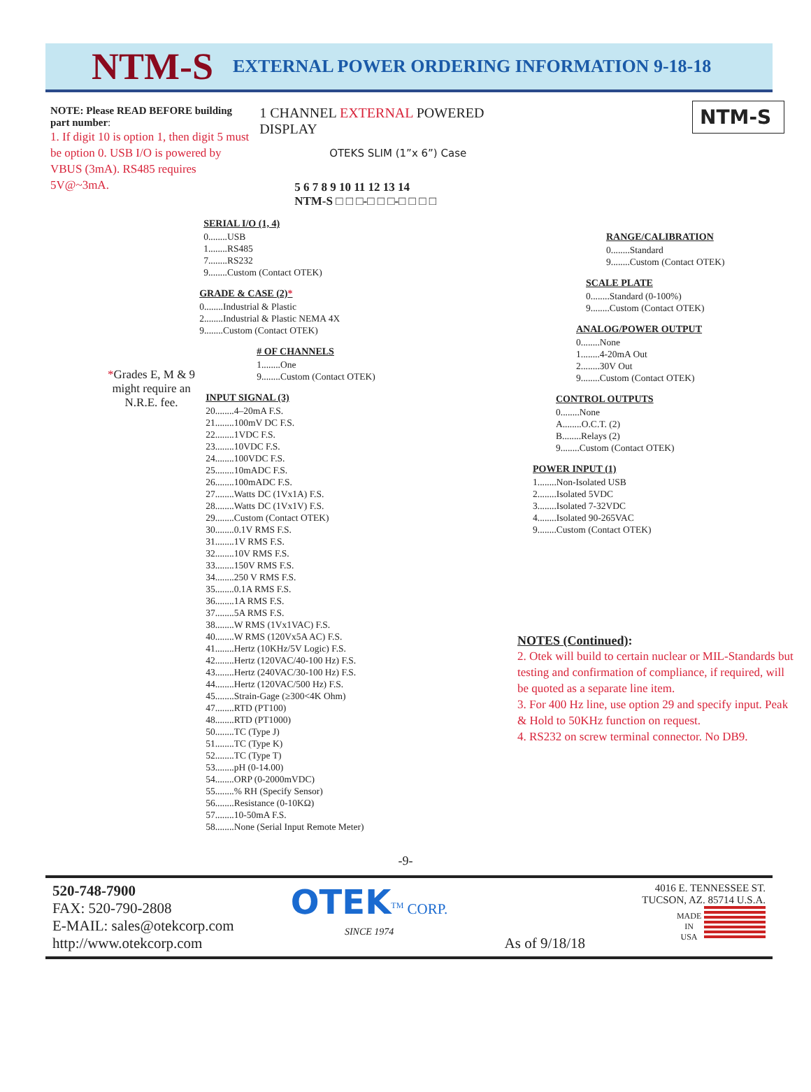NTM-S EXTERNAL POWER ORDERING INFORMATION 9-18-18
NOTE: Please READ BEFORE building part number:
1. If digit 10 is option 1, then digit 5 must be option 0. USB I/O is powered by VBUS (3mA). RS485 requires 5V@~3mA.
*Grades E, M & 9
might require an
N.R.E. fee.
1 CHANNEL EXTERNAL POWERED DISPLAY
OTEKS SLIM (1”x 6”) Case
5 6 7 8 9 10 11 12 13 14
NTM-S □ □ □-□ □ □-□ □ □ □
SERIAL I/O (1, 4)
0........USB
1........RS485
7........RS232
9........Custom (Contact OTEK)
GRADE & CASE (2)*
0........Industrial & Plastic
2........Industrial & Plastic NEMA 4X
9........Custom (Contact OTEK)
# OF CHANNELS
1........One
9........Custom (Contact OTEK)
INPUT SIGNAL (3)
20........4–20mA F.S.
21........100mV DC F.S.
22........1VDC F.S.
23........10VDC F.S.
24........100VDC F.S.
25........10mADC F.S.
26........100mADC F.S.
27........Watts DC (1Vx1A) F.S.
28........Watts DC (1Vx1V) F.S.
29........Custom (Contact OTEK)
30........0.1V RMS F.S.
31........1V RMS F.S.
32........10V RMS F.S.
33........150V RMS F.S.
34........250 V RMS F.S.
35........0.1A RMS F.S.
36........1A RMS F.S.
37........5A RMS F.S.
38........W RMS (1Vx1VAC) F.S.
40........W RMS (120Vx5A AC) F.S.
41........Hertz (10KHz/5V Logic) F.S.
42........Hertz (120VAC/40-100 Hz) F.S.
43........Hertz (240VAC/30-100 Hz) F.S.
44........Hertz (120VAC/500 Hz) F.S.
45........Strain-Gage (≥300<4K Ohm)
47........RTD (PT100)
48........RTD (PT1000)
50........TC (Type J)
51........TC (Type K)
52........TC (Type T)
53........pH (0-14.00)
54........ORP (0-2000mVDC)
55........% RH (Specify Sensor)
56........Resistance (0-10KΩ)
57........10-50mA F.S.
58........None (Serial Input Remote Meter)
NTM-S
RANGE/CALIBRATION
0........Standard
9........Custom (Contact OTEK)
SCALE PLATE
0........Standard (0-100%)
9........Custom (Contact OTEK)
ANALOG/POWER OUTPUT
0........None
1........4-20mA Out
2........30V Out
9........Custom (Contact OTEK)
CONTROL OUTPUTS
0........None
A........O.C.T. (2)
B........Relays (2)
9........Custom (Contact OTEK)
POWER INPUT (1)
1........Non-Isolated USB
2........Isolated 5VDC
3........Isolated 7-32VDC
4........Isolated 90-265VAC
9........Custom (Contact OTEK)
NOTES (Continued):
2. Otek will build to certain nuclear or MIL-Standards but testing and confirmation of compliance, if required, will be quoted as a separate line item.
3. For 400 Hz line, use option 29 and specify input. Peak & Hold to 50KHz function on request.
4. RS232 on screw terminal connector. No DB9.
-9-
520-748-7900
FAX: 520-790-2808
E-MAIL: sales@otekcorp.com
http://www.otekcorp.com
OTEK<sup>TM</sup> CORP.
SINCE 1974
As of 9/18/18
4016 E. TENNESSEE ST.
TUCSON, AZ. 85714 U.S.A.
MADE
IN
USA